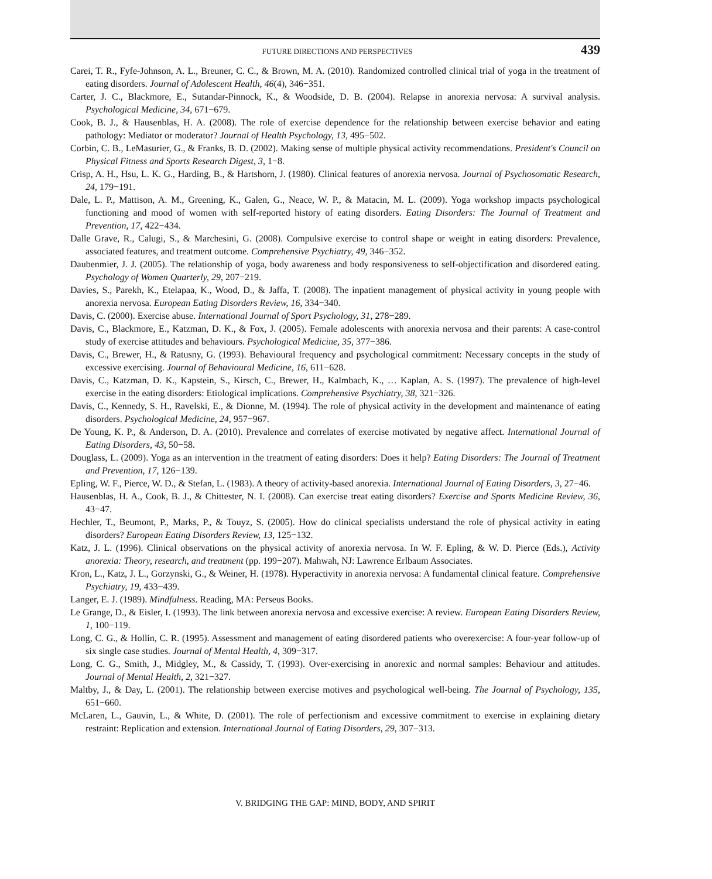FUTURE DIRECTIONS AND PERSPECTIVES 439
Carei, T. R., Fyfe-Johnson, A. L., Breuner, C. C., & Brown, M. A. (2010). Randomized controlled clinical trial of yoga in the treatment of eating disorders. Journal of Adolescent Health, 46(4), 346−351.
Carter, J. C., Blackmore, E., Sutandar-Pinnock, K., & Woodside, D. B. (2004). Relapse in anorexia nervosa: A survival analysis. Psychological Medicine, 34, 671−679.
Cook, B. J., & Hausenblas, H. A. (2008). The role of exercise dependence for the relationship between exercise behavior and eating pathology: Mediator or moderator? Journal of Health Psychology, 13, 495−502.
Corbin, C. B., LeMasurier, G., & Franks, B. D. (2002). Making sense of multiple physical activity recommendations. President's Council on Physical Fitness and Sports Research Digest, 3, 1−8.
Crisp, A. H., Hsu, L. K. G., Harding, B., & Hartshorn, J. (1980). Clinical features of anorexia nervosa. Journal of Psychosomatic Research, 24, 179−191.
Dale, L. P., Mattison, A. M., Greening, K., Galen, G., Neace, W. P., & Matacin, M. L. (2009). Yoga workshop impacts psychological functioning and mood of women with self-reported history of eating disorders. Eating Disorders: The Journal of Treatment and Prevention, 17, 422−434.
Dalle Grave, R., Calugi, S., & Marchesini, G. (2008). Compulsive exercise to control shape or weight in eating disorders: Prevalence, associated features, and treatment outcome. Comprehensive Psychiatry, 49, 346−352.
Daubenmier, J. J. (2005). The relationship of yoga, body awareness and body responsiveness to self-objectification and disordered eating. Psychology of Women Quarterly, 29, 207−219.
Davies, S., Parekh, K., Etelapaa, K., Wood, D., & Jaffa, T. (2008). The inpatient management of physical activity in young people with anorexia nervosa. European Eating Disorders Review, 16, 334−340.
Davis, C. (2000). Exercise abuse. International Journal of Sport Psychology, 31, 278−289.
Davis, C., Blackmore, E., Katzman, D. K., & Fox, J. (2005). Female adolescents with anorexia nervosa and their parents: A case-control study of exercise attitudes and behaviours. Psychological Medicine, 35, 377−386.
Davis, C., Brewer, H., & Ratusny, G. (1993). Behavioural frequency and psychological commitment: Necessary concepts in the study of excessive exercising. Journal of Behavioural Medicine, 16, 611−628.
Davis, C., Katzman, D. K., Kapstein, S., Kirsch, C., Brewer, H., Kalmbach, K., … Kaplan, A. S. (1997). The prevalence of high-level exercise in the eating disorders: Etiological implications. Comprehensive Psychiatry, 38, 321−326.
Davis, C., Kennedy, S. H., Ravelski, E., & Dionne, M. (1994). The role of physical activity in the development and maintenance of eating disorders. Psychological Medicine, 24, 957−967.
De Young, K. P., & Anderson, D. A. (2010). Prevalence and correlates of exercise motivated by negative affect. International Journal of Eating Disorders, 43, 50−58.
Douglass, L. (2009). Yoga as an intervention in the treatment of eating disorders: Does it help? Eating Disorders: The Journal of Treatment and Prevention, 17, 126−139.
Epling, W. F., Pierce, W. D., & Stefan, L. (1983). A theory of activity-based anorexia. International Journal of Eating Disorders, 3, 27−46.
Hausenblas, H. A., Cook, B. J., & Chittester, N. I. (2008). Can exercise treat eating disorders? Exercise and Sports Medicine Review, 36, 43−47.
Hechler, T., Beumont, P., Marks, P., & Touyz, S. (2005). How do clinical specialists understand the role of physical activity in eating disorders? European Eating Disorders Review, 13, 125−132.
Katz, J. L. (1996). Clinical observations on the physical activity of anorexia nervosa. In W. F. Epling, & W. D. Pierce (Eds.), Activity anorexia: Theory, research, and treatment (pp. 199−207). Mahwah, NJ: Lawrence Erlbaum Associates.
Kron, L., Katz, J. L., Gorzynski, G., & Weiner, H. (1978). Hyperactivity in anorexia nervosa: A fundamental clinical feature. Comprehensive Psychiatry, 19, 433−439.
Langer, E. J. (1989). Mindfulness. Reading, MA: Perseus Books.
Le Grange, D., & Eisler, I. (1993). The link between anorexia nervosa and excessive exercise: A review. European Eating Disorders Review, 1, 100−119.
Long, C. G., & Hollin, C. R. (1995). Assessment and management of eating disordered patients who overexercise: A four-year follow-up of six single case studies. Journal of Mental Health, 4, 309−317.
Long, C. G., Smith, J., Midgley, M., & Cassidy, T. (1993). Over-exercising in anorexic and normal samples: Behaviour and attitudes. Journal of Mental Health, 2, 321−327.
Maltby, J., & Day, L. (2001). The relationship between exercise motives and psychological well-being. The Journal of Psychology, 135, 651−660.
McLaren, L., Gauvin, L., & White, D. (2001). The role of perfectionism and excessive commitment to exercise in explaining dietary restraint: Replication and extension. International Journal of Eating Disorders, 29, 307−313.
V. BRIDGING THE GAP: MIND, BODY, AND SPIRIT